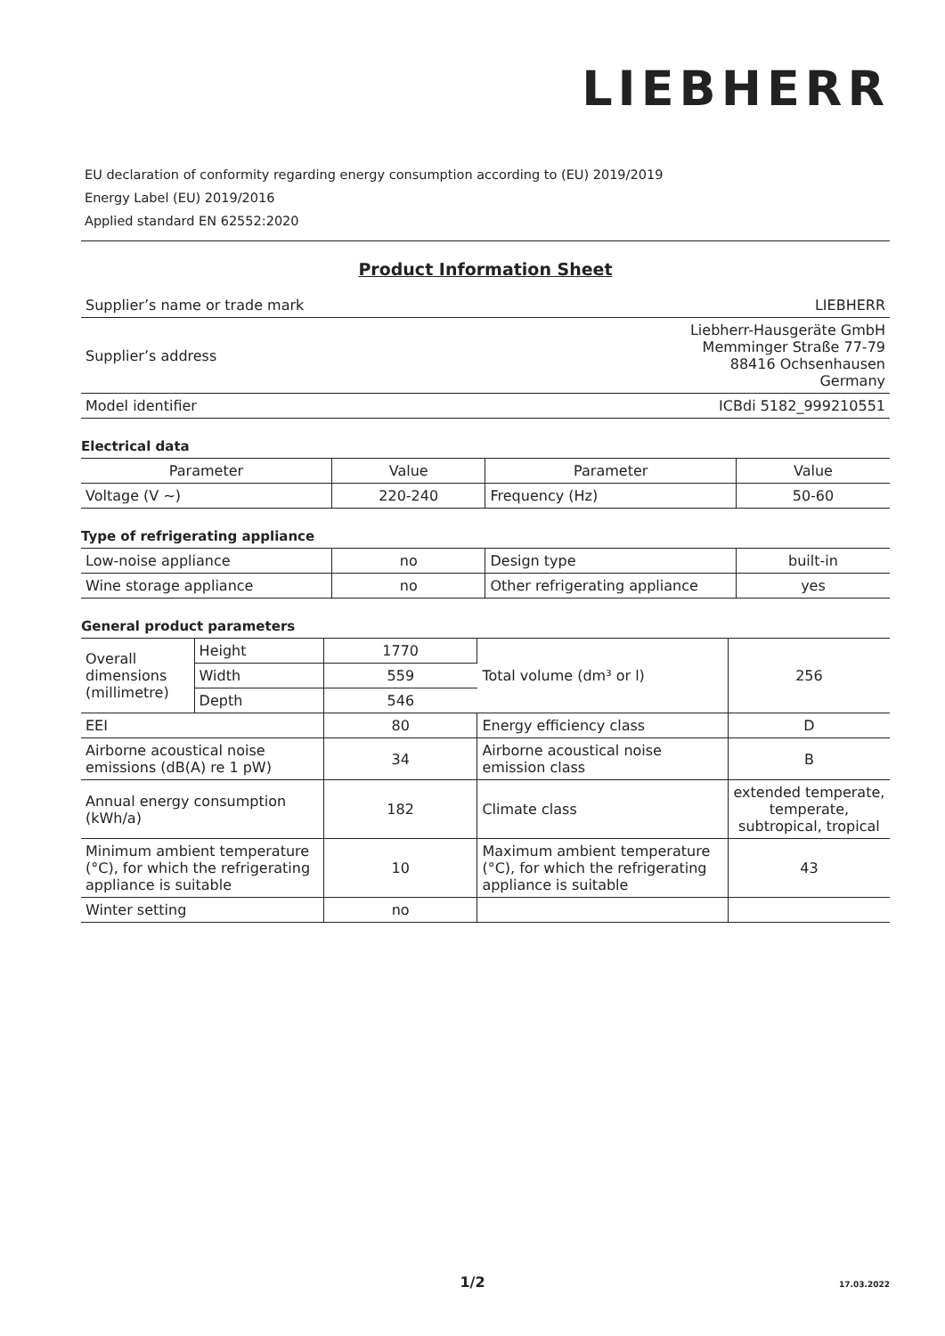LIEBHERR
EU declaration of conformity regarding energy consumption according to (EU) 2019/2019
Energy Label (EU) 2019/2016
Applied standard EN 62552:2020
Product Information Sheet
| Supplier’s name or trade mark | LIEBHERR |
| Supplier’s address | Liebherr-Hausgeräte GmbH Memminger Straße 77-79 88416 Ochsenhausen Germany |
| Model identifier | ICBdi 5182_999210551 |
Electrical data
| Parameter | Value | Parameter | Value |
| --- | --- | --- | --- |
| Voltage (V ~) | 220-240 | Frequency (Hz) | 50-60 |
Type of refrigerating appliance
| Low-noise appliance | no | Design type | built-in |
| Wine storage appliance | no | Other refrigerating appliance | yes |
General product parameters
| Overall dimensions (millimetre) | Height | 1770 | Total volume (dm³ or l) | 256 |
| | Width | 559 | | |
| | Depth | 546 | | |
| EEI | | 80 | Energy efficiency class | D |
| Airborne acoustical noise emissions (dB(A) re 1 pW) | | 34 | Airborne acoustical noise emission class | B |
| Annual energy consumption (kWh/a) | | 182 | Climate class | extended temperate, temperate, subtropical, tropical |
| Minimum ambient temperature (°C), for which the refrigerating appliance is suitable | | 10 | Maximum ambient temperature (°C), for which the refrigerating appliance is suitable | 43 |
| Winter setting | | no | | |
1/2 17.03.2022